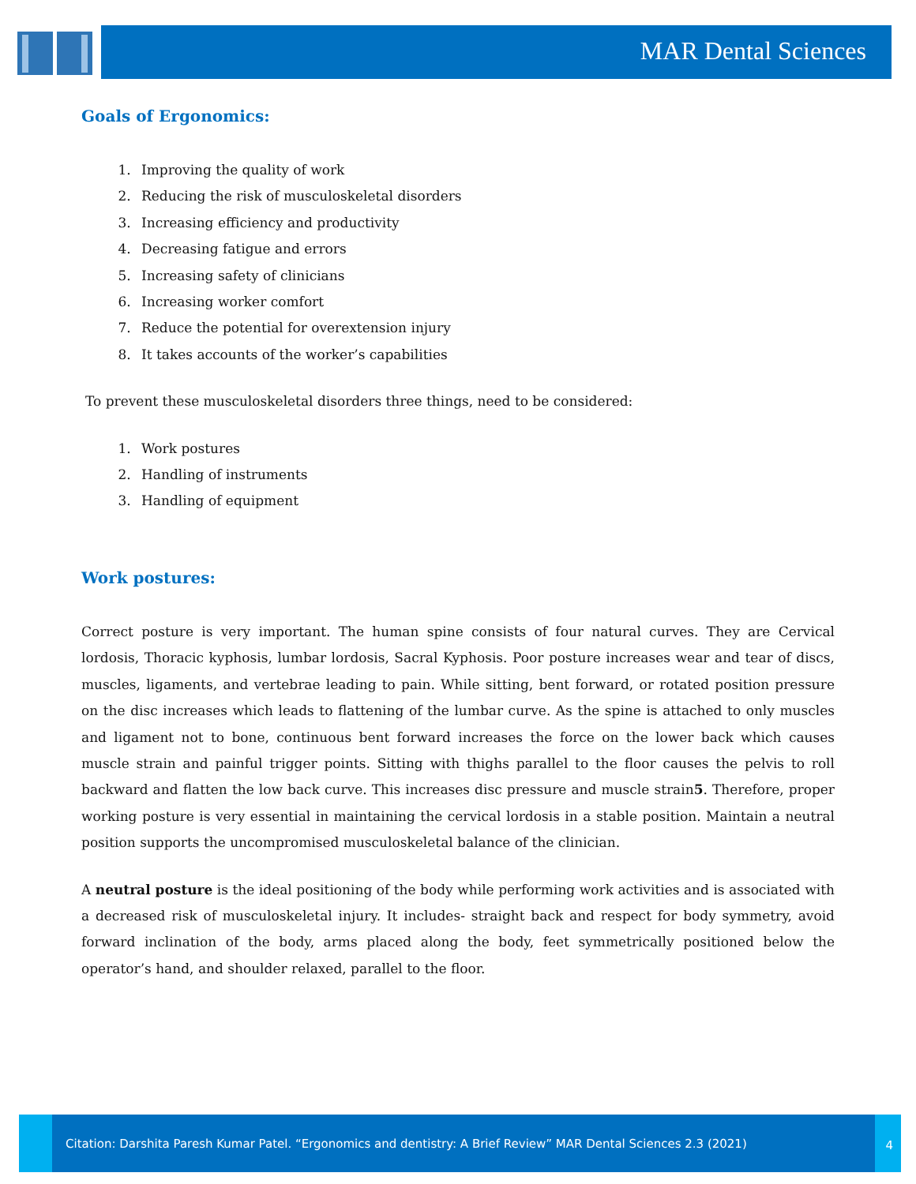MAR Dental Sciences
Goals of Ergonomics:
1. Improving the quality of work
2. Reducing the risk of musculoskeletal disorders
3. Increasing efficiency and productivity
4. Decreasing fatigue and errors
5. Increasing safety of clinicians
6. Increasing worker comfort
7. Reduce the potential for overextension injury
8. It takes accounts of the worker’s capabilities
To prevent these musculoskeletal disorders three things, need to be considered:
1. Work postures
2. Handling of instruments
3. Handling of equipment
Work postures:
Correct posture is very important. The human spine consists of four natural curves. They are Cervical lordosis, Thoracic kyphosis, lumbar lordosis, Sacral Kyphosis. Poor posture increases wear and tear of discs, muscles, ligaments, and vertebrae leading to pain. While sitting, bent forward, or rotated position pressure on the disc increases which leads to flattening of the lumbar curve. As the spine is attached to only muscles and ligament not to bone, continuous bent forward increases the force on the lower back which causes muscle strain and painful trigger points. Sitting with thighs parallel to the floor causes the pelvis to roll backward and flatten the low back curve. This increases disc pressure and muscle strain5. Therefore, proper working posture is very essential in maintaining the cervical lordosis in a stable position. Maintain a neutral position supports the uncompromised musculoskeletal balance of the clinician.
A neutral posture is the ideal positioning of the body while performing work activities and is associated with a decreased risk of musculoskeletal injury. It includes- straight back and respect for body symmetry, avoid forward inclination of the body, arms placed along the body, feet symmetrically positioned below the operator’s hand, and shoulder relaxed, parallel to the floor.
Citation: Darshita Paresh Kumar Patel. “Ergonomics and dentistry: A Brief Review” MAR Dental Sciences 2.3 (2021)
4